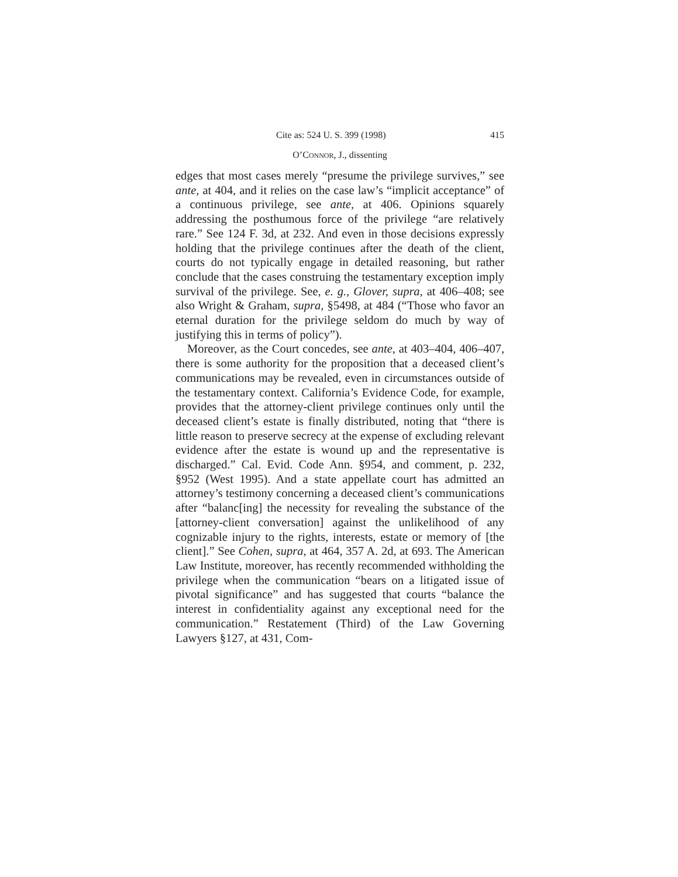Cite as: 524 U. S. 399 (1998) 415
O’CONNOR, J., dissenting
edges that most cases merely “presume the privilege survives,” see ante, at 404, and it relies on the case law’s “implicit acceptance” of a continuous privilege, see ante, at 406. Opinions squarely addressing the posthumous force of the privilege “are relatively rare.” See 124 F. 3d, at 232. And even in those decisions expressly holding that the privilege continues after the death of the client, courts do not typically engage in detailed reasoning, but rather conclude that the cases construing the testamentary exception imply survival of the privilege. See, e. g., Glover, supra, at 406–408; see also Wright & Graham, supra, §5498, at 484 (“Those who favor an eternal duration for the privilege seldom do much by way of justifying this in terms of policy”).
Moreover, as the Court concedes, see ante, at 403–404, 406–407, there is some authority for the proposition that a deceased client’s communications may be revealed, even in circumstances outside of the testamentary context. California’s Evidence Code, for example, provides that the attorney-client privilege continues only until the deceased client’s estate is finally distributed, noting that “there is little reason to preserve secrecy at the expense of excluding relevant evidence after the estate is wound up and the representative is discharged.” Cal. Evid. Code Ann. §954, and comment, p. 232, §952 (West 1995). And a state appellate court has admitted an attorney’s testimony concerning a deceased client’s communications after “balanc[ing] the necessity for revealing the substance of the [attorney-client conversation] against the unlikelihood of any cognizable injury to the rights, interests, estate or memory of [the client].” See Cohen, supra, at 464, 357 A. 2d, at 693. The American Law Institute, moreover, has recently recommended withholding the privilege when the communication “bears on a litigated issue of pivotal significance” and has suggested that courts “balance the interest in confidentiality against any exceptional need for the communication.” Restatement (Third) of the Law Governing Lawyers §127, at 431, Com-